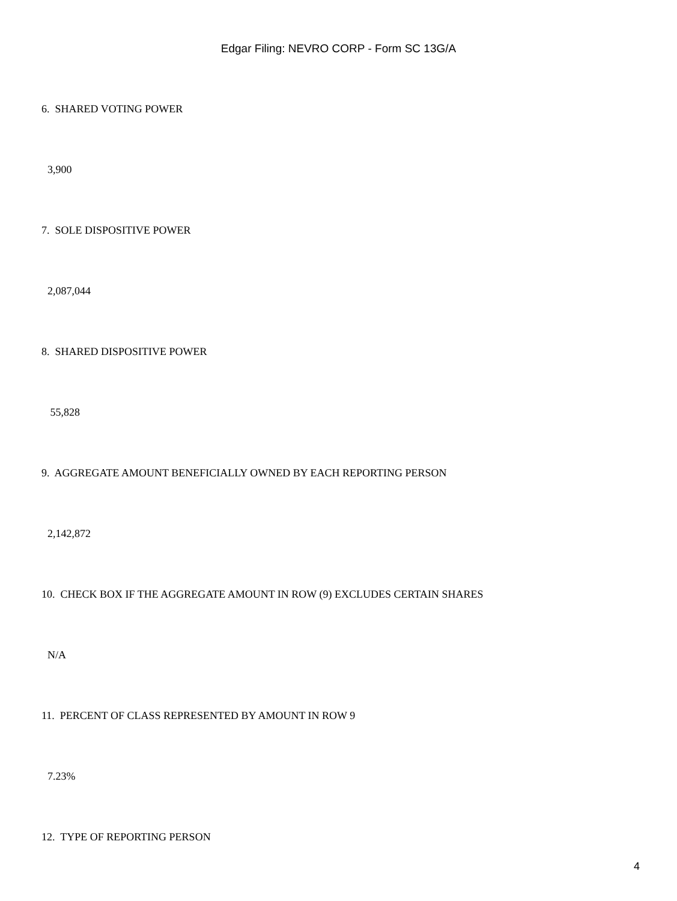Edgar Filing: NEVRO CORP - Form SC 13G/A
6. SHARED VOTING POWER
3,900
7. SOLE DISPOSITIVE POWER
2,087,044
8. SHARED DISPOSITIVE POWER
55,828
9. AGGREGATE AMOUNT BENEFICIALLY OWNED BY EACH REPORTING PERSON
2,142,872
10. CHECK BOX IF THE AGGREGATE AMOUNT IN ROW (9) EXCLUDES CERTAIN SHARES
N/A
11. PERCENT OF CLASS REPRESENTED BY AMOUNT IN ROW 9
7.23%
12. TYPE OF REPORTING PERSON
4